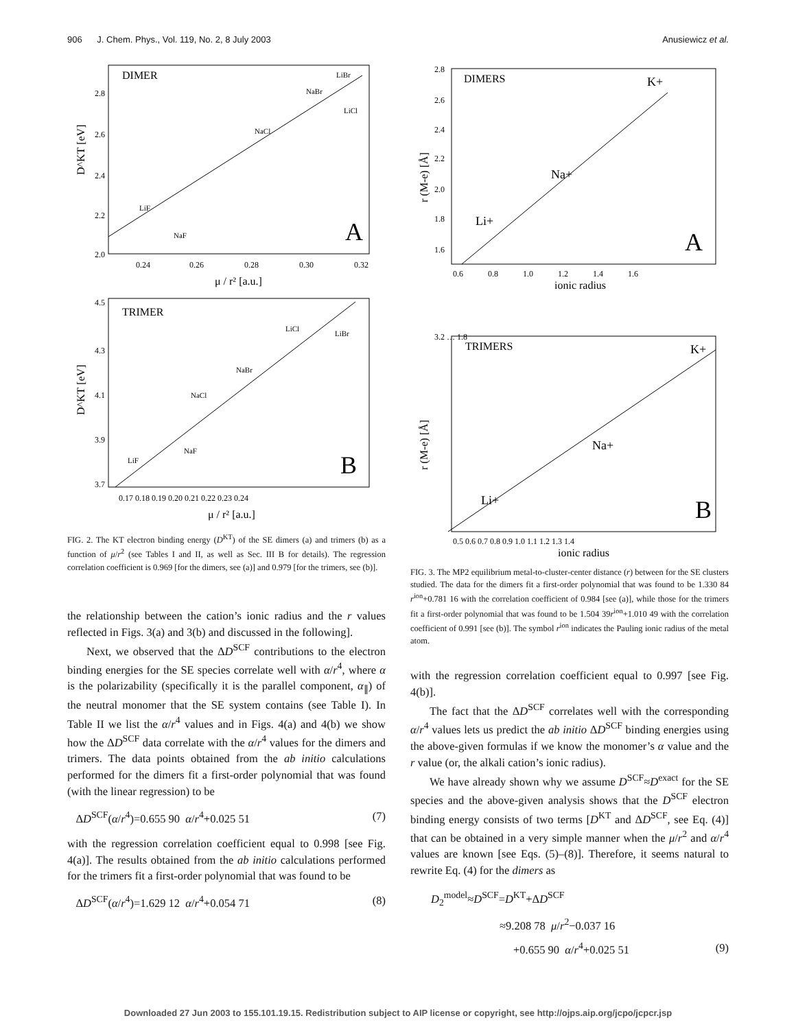906 J. Chem. Phys., Vol. 119, No. 2, 8 July 2003 Anusiewicz et al.
DIMER
A
LiBr
NaBr
LiCl
NaCl
LiF
NaF
2.8
2.6
2.4
2.2
2.0
0.24
0.26
0.28
0.30
0.32
μ / r² [a.u.]
D^KT [eV]
TRIMER
B
LiBr
LiCl
NaBr
NaCl
NaF
LiF
4.5
4.3
4.1
3.9
3.7
0.17 0.18 0.19 0.20 0.21 0.22 0.23 0.24
μ / r² [a.u.]
D^KT [eV]
FIG. 2. The KT electron binding energy (D<sup>KT</sup>) of the SE dimers (a) and trimers (b) as a function of μ/r<sup>2</sup> (see Tables I and II, as well as Sec. III B for details). The regression correlation coefficient is 0.969 [for the dimers, see (a)] and 0.979 [for the trimers, see (b)].
the relationship between the cation’s ionic radius and the r values reflected in Figs. 3(a) and 3(b) and discussed in the following].
Next, we observed that the ΔD<sup>SCF</sup> contributions to the electron binding energies for the SE species correlate well with α/r<sup>4</sup>, where α is the polarizability (specifically it is the parallel component, α<sub>∥</sub>) of the neutral monomer that the SE system contains (see Table I). In Table II we list the α/r<sup>4</sup> values and in Figs. 4(a) and 4(b) we show how the ΔD<sup>SCF</sup> data correlate with the α/r<sup>4</sup> values for the dimers and trimers. The data points obtained from the ab initio calculations performed for the dimers fit a first-order polynomial that was found (with the linear regression) to be
ΔD<sup>SCF</sup>(α/r<sup>4</sup>)=0.655 90 α/r<sup>4</sup>+0.025 51 (7)
with the regression correlation coefficient equal to 0.998 [see Fig. 4(a)]. The results obtained from the ab initio calculations performed for the trimers fit a first-order polynomial that was found to be
ΔD<sup>SCF</sup>(α/r<sup>4</sup>)=1.629 12 α/r<sup>4</sup>+0.054 71 (8)
DIMERS
A
K+
Na+
Li+
2.8
2.6
2.4
2.2
2.0
1.8
1.6
0.6 0.8 1.0 1.2 1.4 1.6
ionic radius
r (M-e) [Å]
TRIMERS
B
K+
Na+
Li+
3.2 … 1.8
0.5 0.6 0.7 0.8 0.9 1.0 1.1 1.2 1.3 1.4
ionic radius
r (M-e) [Å]
FIG. 3. The MP2 equilibrium metal-to-cluster-center distance (r) between for the SE clusters studied. The data for the dimers fit a first-order polynomial that was found to be 1.330 84 r<sup>ion</sup>+0.781 16 with the correlation coefficient of 0.984 [see (a)], while those for the trimers fit a first-order polynomial that was found to be 1.504 39r<sup>ion</sup>+1.010 49 with the correlation coefficient of 0.991 [see (b)]. The symbol r<sup>ion</sup> indicates the Pauling ionic radius of the metal atom.
with the regression correlation coefficient equal to 0.997 [see Fig. 4(b)].
The fact that the ΔD<sup>SCF</sup> correlates well with the corresponding α/r<sup>4</sup> values lets us predict the ab initio ΔD<sup>SCF</sup> binding energies using the above-given formulas if we know the monomer’s α value and the r value (or, the alkali cation’s ionic radius).
We have already shown why we assume D<sup>SCF</sup>≈D<sup>exact</sup> for the SE species and the above-given analysis shows that the D<sup>SCF</sup> electron binding energy consists of two terms [D<sup>KT</sup> and ΔD<sup>SCF</sup>, see Eq. (4)] that can be obtained in a very simple manner when the μ/r<sup>2</sup> and α/r<sup>4</sup> values are known [see Eqs. (5)–(8)]. Therefore, it seems natural to rewrite Eq. (4) for the dimers as
D<sub>2</sub><sup>model</sup>≈D<sup>SCF</sup>=D<sup>KT</sup>+ΔD<sup>SCF</sup>
≈9.208 78 μ/r<sup>2</sup>−0.037 16
+0.655 90 α/r<sup>4</sup>+0.025 51 (9)
Downloaded 27 Jun 2003 to 155.101.19.15. Redistribution subject to AIP license or copyright, see http://ojps.aip.org/jcpo/jcpcr.jsp